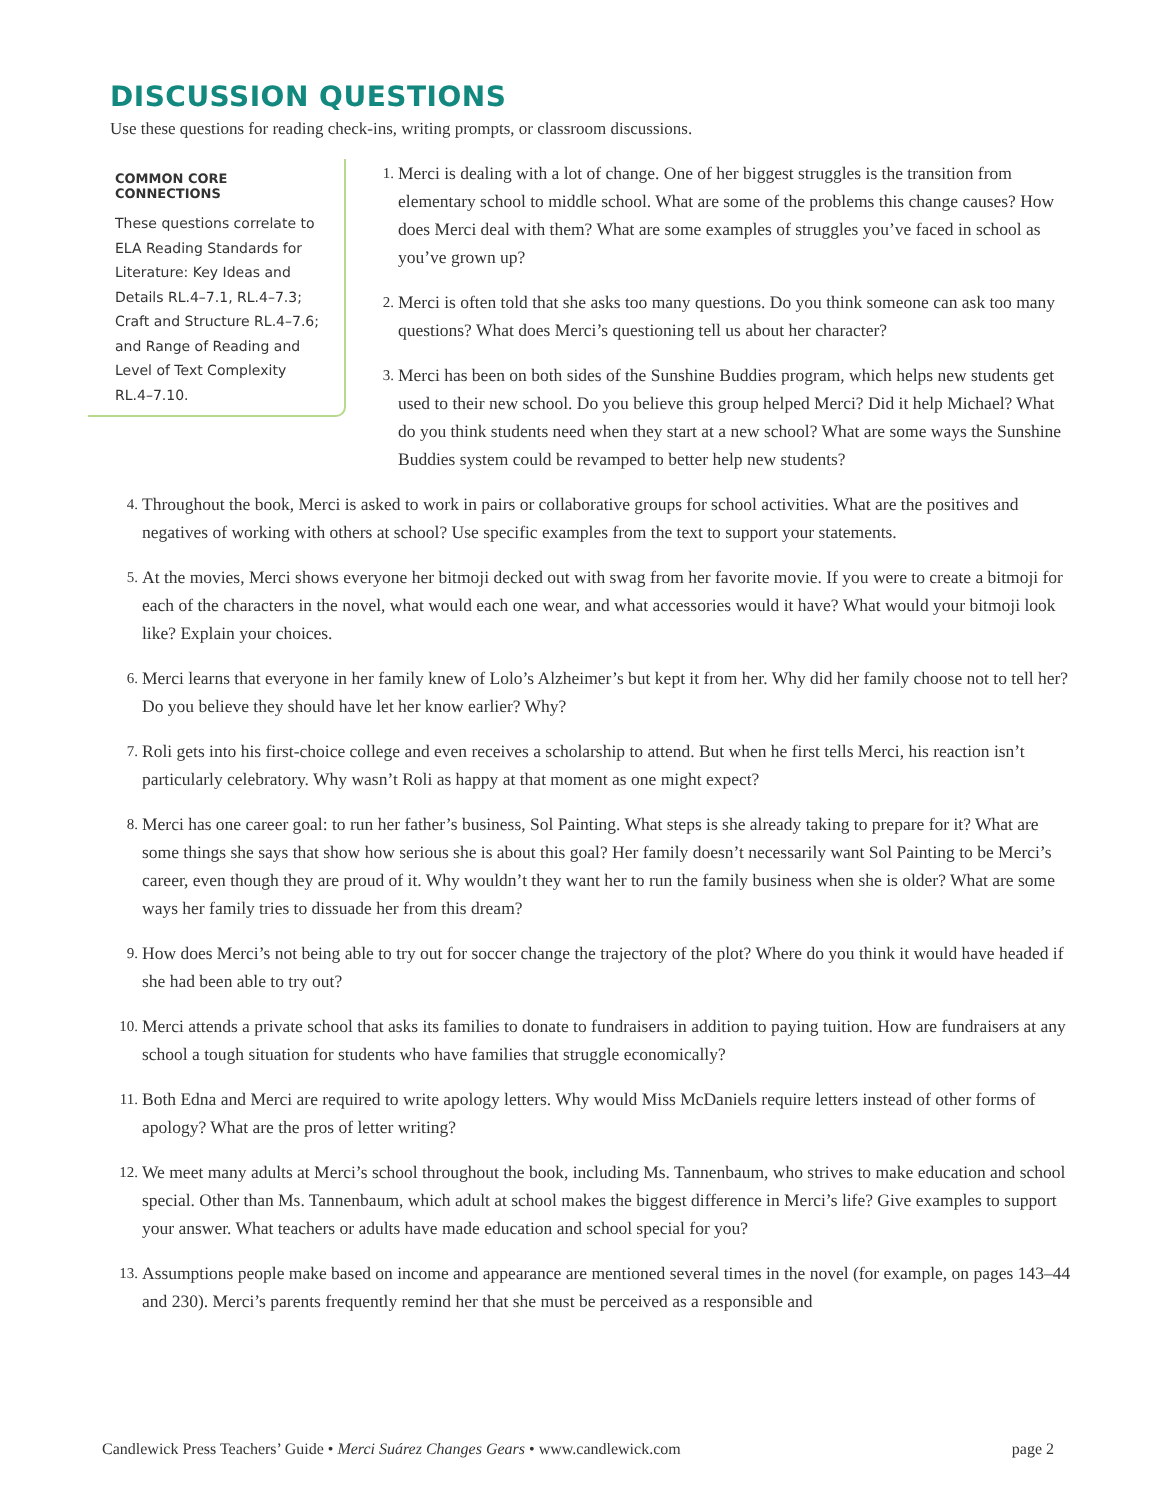DISCUSSION QUESTIONS
Use these questions for reading check-ins, writing prompts, or classroom discussions.
COMMON CORE CONNECTIONS
These questions correlate to ELA Reading Standards for Literature: Key Ideas and Details RL.4–7.1, RL.4–7.3; Craft and Structure RL.4–7.6; and Range of Reading and Level of Text Complexity RL.4–7.10.
1. Merci is dealing with a lot of change. One of her biggest struggles is the transition from elementary school to middle school. What are some of the problems this change causes? How does Merci deal with them? What are some examples of struggles you’ve faced in school as you’ve grown up?
2. Merci is often told that she asks too many questions. Do you think someone can ask too many questions? What does Merci’s questioning tell us about her character?
3. Merci has been on both sides of the Sunshine Buddies program, which helps new students get used to their new school. Do you believe this group helped Merci? Did it help Michael? What do you think students need when they start at a new school? What are some ways the Sunshine Buddies system could be revamped to better help new students?
4. Throughout the book, Merci is asked to work in pairs or collaborative groups for school activities. What are the positives and negatives of working with others at school? Use specific examples from the text to support your statements.
5. At the movies, Merci shows everyone her bitmoji decked out with swag from her favorite movie. If you were to create a bitmoji for each of the characters in the novel, what would each one wear, and what accessories would it have? What would your bitmoji look like? Explain your choices.
6. Merci learns that everyone in her family knew of Lolo’s Alzheimer’s but kept it from her. Why did her family choose not to tell her? Do you believe they should have let her know earlier? Why?
7. Roli gets into his first-choice college and even receives a scholarship to attend. But when he first tells Merci, his reaction isn’t particularly celebratory. Why wasn’t Roli as happy at that moment as one might expect?
8. Merci has one career goal: to run her father’s business, Sol Painting. What steps is she already taking to prepare for it? What are some things she says that show how serious she is about this goal? Her family doesn’t necessarily want Sol Painting to be Merci’s career, even though they are proud of it. Why wouldn’t they want her to run the family business when she is older? What are some ways her family tries to dissuade her from this dream?
9. How does Merci’s not being able to try out for soccer change the trajectory of the plot? Where do you think it would have headed if she had been able to try out?
10. Merci attends a private school that asks its families to donate to fundraisers in addition to paying tuition. How are fundraisers at any school a tough situation for students who have families that struggle economically?
11. Both Edna and Merci are required to write apology letters. Why would Miss McDaniels require letters instead of other forms of apology? What are the pros of letter writing?
12. We meet many adults at Merci’s school throughout the book, including Ms. Tannenbaum, who strives to make education and school special. Other than Ms. Tannenbaum, which adult at school makes the biggest difference in Merci’s life? Give examples to support your answer. What teachers or adults have made education and school special for you?
13. Assumptions people make based on income and appearance are mentioned several times in the novel (for example, on pages 143–44 and 230). Merci’s parents frequently remind her that she must be perceived as a responsible and
Candlewick Press Teachers’ Guide • Merci Suárez Changes Gears • www.candlewick.com page 2